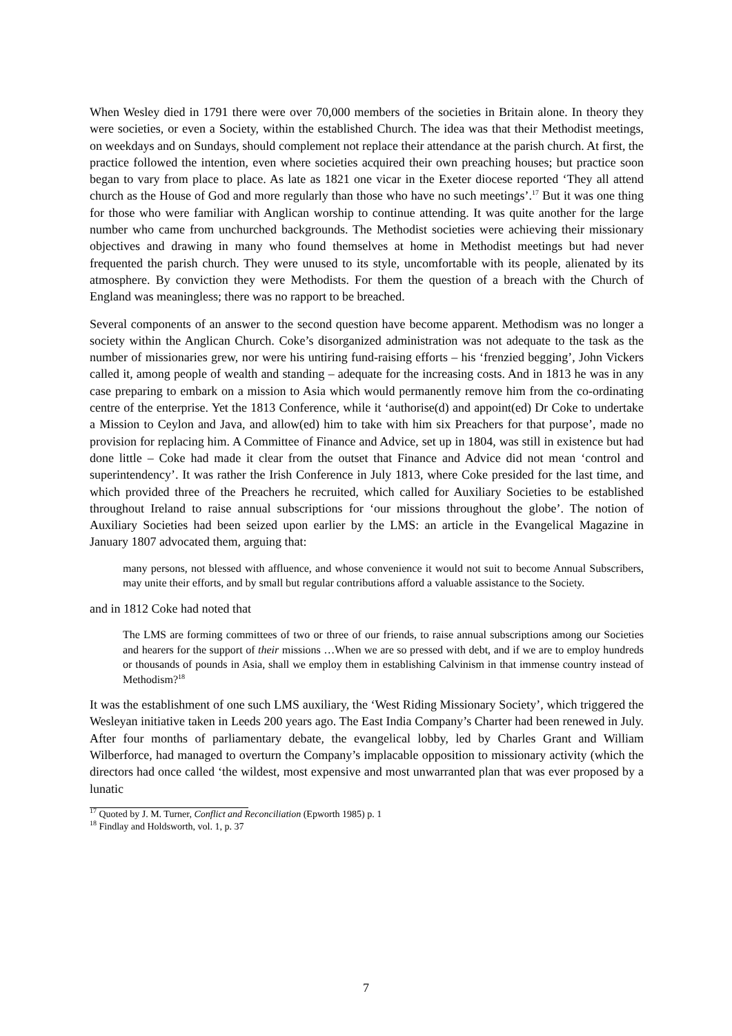When Wesley died in 1791 there were over 70,000 members of the societies in Britain alone. In theory they were societies, or even a Society, within the established Church. The idea was that their Methodist meetings, on weekdays and on Sundays, should complement not replace their attendance at the parish church. At first, the practice followed the intention, even where societies acquired their own preaching houses; but practice soon began to vary from place to place. As late as 1821 one vicar in the Exeter diocese reported ‘They all attend church as the House of God and more regularly than those who have no such meetings’.<sup>17</sup> But it was one thing for those who were familiar with Anglican worship to continue attending. It was quite another for the large number who came from unchurched backgrounds. The Methodist societies were achieving their missionary objectives and drawing in many who found themselves at home in Methodist meetings but had never frequented the parish church. They were unused to its style, uncomfortable with its people, alienated by its atmosphere. By conviction they were Methodists. For them the question of a breach with the Church of England was meaningless; there was no rapport to be breached.
Several components of an answer to the second question have become apparent. Methodism was no longer a society within the Anglican Church. Coke’s disorganized administration was not adequate to the task as the number of missionaries grew, nor were his untiring fund-raising efforts – his ‘frenzied begging’, John Vickers called it, among people of wealth and standing – adequate for the increasing costs. And in 1813 he was in any case preparing to embark on a mission to Asia which would permanently remove him from the co-ordinating centre of the enterprise. Yet the 1813 Conference, while it ‘authorise(d) and appoint(ed) Dr Coke to undertake a Mission to Ceylon and Java, and allow(ed) him to take with him six Preachers for that purpose’, made no provision for replacing him. A Committee of Finance and Advice, set up in 1804, was still in existence but had done little – Coke had made it clear from the outset that Finance and Advice did not mean ‘control and superintendency’. It was rather the Irish Conference in July 1813, where Coke presided for the last time, and which provided three of the Preachers he recruited, which called for Auxiliary Societies to be established throughout Ireland to raise annual subscriptions for ‘our missions throughout the globe’. The notion of Auxiliary Societies had been seized upon earlier by the LMS: an article in the Evangelical Magazine in January 1807 advocated them, arguing that:
many persons, not blessed with affluence, and whose convenience it would not suit to become Annual Subscribers, may unite their efforts, and by small but regular contributions afford a valuable assistance to the Society.
and in 1812 Coke had noted that
The LMS are forming committees of two or three of our friends, to raise annual subscriptions among our Societies and hearers for the support of their missions …When we are so pressed with debt, and if we are to employ hundreds or thousands of pounds in Asia, shall we employ them in establishing Calvinism in that immense country instead of Methodism?<sup>18</sup>
It was the establishment of one such LMS auxiliary, the ‘West Riding Missionary Society’, which triggered the Wesleyan initiative taken in Leeds 200 years ago. The East India Company’s Charter had been renewed in July. After four months of parliamentary debate, the evangelical lobby, led by Charles Grant and William Wilberforce, had managed to overturn the Company’s implacable opposition to missionary activity (which the directors had once called ‘the wildest, most expensive and most unwarranted plan that was ever proposed by a lunatic
<sup>17</sup> Quoted by J. M. Turner, Conflict and Reconciliation (Epworth 1985) p. 1
<sup>18</sup> Findlay and Holdsworth, vol. 1, p. 37
7